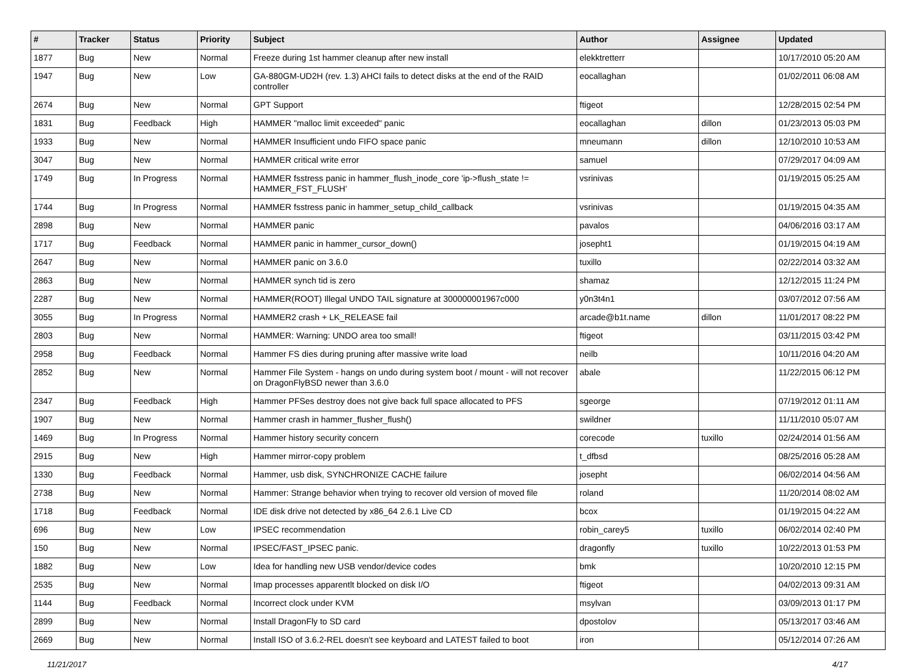| # | Tracker | Status | Priority | Subject | Author | Assignee | Updated |
| --- | --- | --- | --- | --- | --- | --- | --- |
| 1877 | Bug | New | Normal | Freeze during 1st hammer cleanup after new install | elekktretterr | | 10/17/2010 05:20 AM |
| 1947 | Bug | New | Low | GA-880GM-UD2H (rev. 1.3) AHCI fails to detect disks at the end of the RAID controller | eocallaghan | | 01/02/2011 06:08 AM |
| 2674 | Bug | New | Normal | GPT Support | ftigeot | | 12/28/2015 02:54 PM |
| 1831 | Bug | Feedback | High | HAMMER "malloc limit exceeded" panic | eocallaghan | dillon | 01/23/2013 05:03 PM |
| 1933 | Bug | New | Normal | HAMMER Insufficient undo FIFO space panic | mneumann | dillon | 12/10/2010 10:53 AM |
| 3047 | Bug | New | Normal | HAMMER critical write error | samuel | | 07/29/2017 04:09 AM |
| 1749 | Bug | In Progress | Normal | HAMMER fsstress panic in hammer_flush_inode_core 'ip->flush_state != HAMMER_FST_FLUSH' | vsrinivas | | 01/19/2015 05:25 AM |
| 1744 | Bug | In Progress | Normal | HAMMER fsstress panic in hammer_setup_child_callback | vsrinivas | | 01/19/2015 04:35 AM |
| 2898 | Bug | New | Normal | HAMMER panic | pavalos | | 04/06/2016 03:17 AM |
| 1717 | Bug | Feedback | Normal | HAMMER panic in hammer_cursor_down() | josepht1 | | 01/19/2015 04:19 AM |
| 2647 | Bug | New | Normal | HAMMER panic on 3.6.0 | tuxillo | | 02/22/2014 03:32 AM |
| 2863 | Bug | New | Normal | HAMMER synch tid is zero | shamaz | | 12/12/2015 11:24 PM |
| 2287 | Bug | New | Normal | HAMMER(ROOT) Illegal UNDO TAIL signature at 300000001967c000 | y0n3t4n1 | | 03/07/2012 07:56 AM |
| 3055 | Bug | In Progress | Normal | HAMMER2 crash + LK_RELEASE fail | arcade@b1t.name | dillon | 11/01/2017 08:22 PM |
| 2803 | Bug | New | Normal | HAMMER: Warning: UNDO area too small! | ftigeot | | 03/11/2015 03:42 PM |
| 2958 | Bug | Feedback | Normal | Hammer FS dies during pruning after massive write load | neilb | | 10/11/2016 04:20 AM |
| 2852 | Bug | New | Normal | Hammer File System - hangs on undo during system boot / mount - will not recover on DragonFlyBSD newer than 3.6.0 | abale | | 11/22/2015 06:12 PM |
| 2347 | Bug | Feedback | High | Hammer PFSes destroy does not give back full space allocated to PFS | sgeorge | | 07/19/2012 01:11 AM |
| 1907 | Bug | New | Normal | Hammer crash in hammer_flusher_flush() | swildner | | 11/11/2010 05:07 AM |
| 1469 | Bug | In Progress | Normal | Hammer history security concern | corecode | tuxillo | 02/24/2014 01:56 AM |
| 2915 | Bug | New | High | Hammer mirror-copy problem | t_dfbsd | | 08/25/2016 05:28 AM |
| 1330 | Bug | Feedback | Normal | Hammer, usb disk, SYNCHRONIZE CACHE failure | josepht | | 06/02/2014 04:56 AM |
| 2738 | Bug | New | Normal | Hammer: Strange behavior when trying to recover old version of moved file | roland | | 11/20/2014 08:02 AM |
| 1718 | Bug | Feedback | Normal | IDE disk drive not detected by x86_64 2.6.1 Live CD | bcox | | 01/19/2015 04:22 AM |
| 696 | Bug | New | Low | IPSEC recommendation | robin_carey5 | tuxillo | 06/02/2014 02:40 PM |
| 150 | Bug | New | Normal | IPSEC/FAST_IPSEC panic. | dragonfly | tuxillo | 10/22/2013 01:53 PM |
| 1882 | Bug | New | Low | Idea for handling new USB vendor/device codes | bmk | | 10/20/2010 12:15 PM |
| 2535 | Bug | New | Normal | Imap processes apparentlt blocked on disk I/O | ftigeot | | 04/02/2013 09:31 AM |
| 1144 | Bug | Feedback | Normal | Incorrect clock under KVM | msylvan | | 03/09/2013 01:17 PM |
| 2899 | Bug | New | Normal | Install DragonFly to SD card | dpostolov | | 05/13/2017 03:46 AM |
| 2669 | Bug | New | Normal | Install ISO of 3.6.2-REL doesn't see keyboard and LATEST failed to boot | iron | | 05/12/2014 07:26 AM |
11/21/2017 4/17